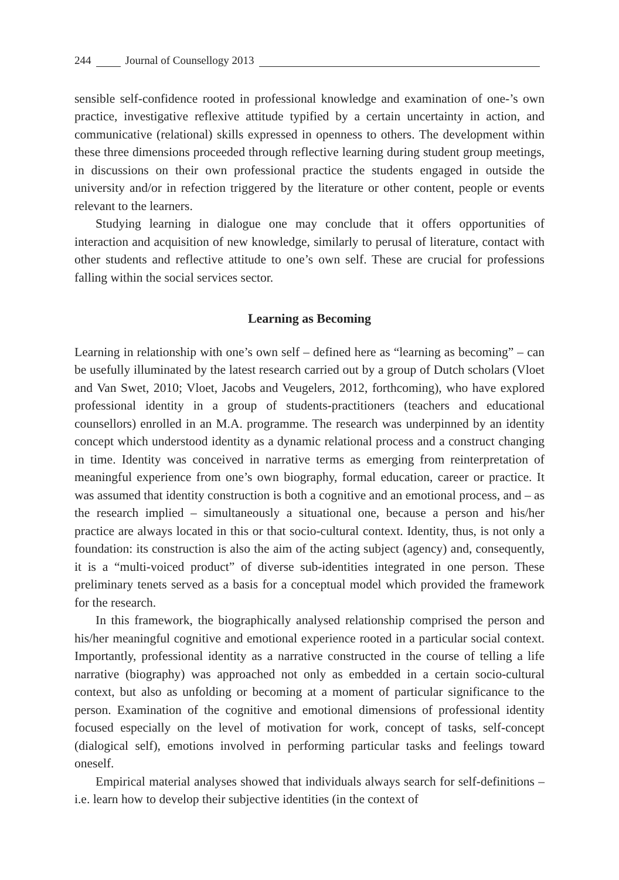244 Journal of Counsellogy 2013
sensible self-confidence rooted in professional knowledge and examination of one-’s own practice, investigative reflexive attitude typified by a certain uncertainty in action, and communicative (relational) skills expressed in openness to others. The development within these three dimensions proceeded through reflective learning during student group meetings, in discussions on their own professional practice the students engaged in outside the university and/or in refection triggered by the literature or other content, people or events relevant to the learners.
Studying learning in dialogue one may conclude that it offers opportunities of interaction and acquisition of new knowledge, similarly to perusal of literature, contact with other students and reflective attitude to one’s own self. These are crucial for professions falling within the social services sector.
Learning as Becoming
Learning in relationship with one’s own self – defined here as “learning as becoming” – can be usefully illuminated by the latest research carried out by a group of Dutch scholars (Vloet and Van Swet, 2010; Vloet, Jacobs and Veugelers, 2012, forthcoming), who have explored professional identity in a group of students-practitioners (teachers and educational counsellors) enrolled in an M.A. programme. The research was underpinned by an identity concept which understood identity as a dynamic relational process and a construct changing in time. Identity was conceived in narrative terms as emerging from reinterpretation of meaningful experience from one’s own biography, formal education, career or practice. It was assumed that identity construction is both a cognitive and an emotional process, and – as the research implied – simultaneously a situational one, because a person and his/her practice are always located in this or that socio-cultural context. Identity, thus, is not only a foundation: its construction is also the aim of the acting subject (agency) and, consequently, it is a “multi-voiced product” of diverse sub-identities integrated in one person. These preliminary tenets served as a basis for a conceptual model which provided the framework for the research.
In this framework, the biographically analysed relationship comprised the person and his/her meaningful cognitive and emotional experience rooted in a particular social context. Importantly, professional identity as a narrative constructed in the course of telling a life narrative (biography) was approached not only as embedded in a certain socio-cultural context, but also as unfolding or becoming at a moment of particular significance to the person. Examination of the cognitive and emotional dimensions of professional identity focused especially on the level of motivation for work, concept of tasks, self-concept (dialogical self), emotions involved in performing particular tasks and feelings toward oneself.
Empirical material analyses showed that individuals always search for self-definitions – i.e. learn how to develop their subjective identities (in the context of